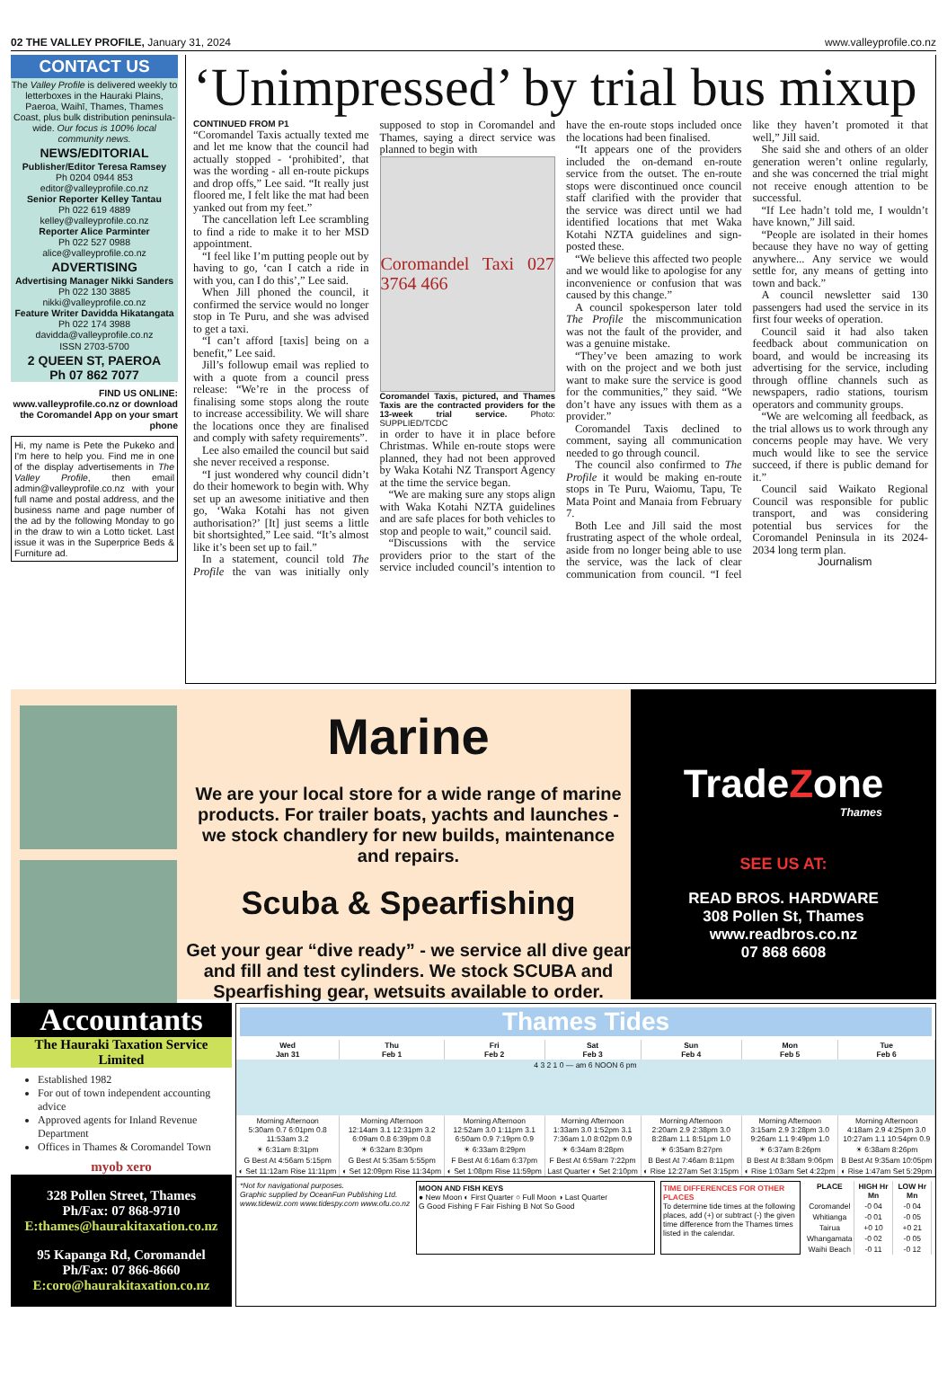02 THE VALLEY PROFILE, January 31, 2024 www.valleyprofile.co.nz
CONTACT US
The Valley Profile is delivered weekly to letterboxes in the Hauraki Plains, Paeroa, Waihī, Thames, Thames Coast, plus bulk distribution peninsula-wide. Our focus is 100% local community news.
NEWS/EDITORIAL
Publisher/Editor Teresa Ramsey
Ph 0204 0944 853
editor@valleyprofile.co.nz
Senior Reporter Kelley Tantau
Ph 022 619 4889
kelley@valleyprofile.co.nz
Reporter Alice Parminter
Ph 022 527 0988
alice@valleyprofile.co.nz
ADVERTISING
Advertising Manager Nikki Sanders
Ph 022 130 3885
nikki@valleyprofile.co.nz
Feature Writer Davidda Hikatangata
Ph 022 174 3988
davidda@valleyprofile.co.nz
ISSN 2703-5700
2 QUEEN ST, PAEROA
Ph 07 862 7077
FIND US ONLINE: www.valleyprofile.co.nz or download the Coromandel App on your smart phone
Hi, my name is Pete the Pukeko and I'm here to help you. Find me in one of the display advertisements in The Valley Profile, then email admin@valleyprofile.co.nz with your full name and postal address, and the business name and page number of the ad by the following Monday to go in the draw to win a Lotto ticket. Last issue it was in the Superprice Beds & Furniture ad.
‘Unimpressed’ by trial bus mixup
CONTINUED FROM P1
“Coromandel Taxis actually texted me and let me know that the council had actually stopped - ‘prohibited’, that was the wording - all en-route pickups and drop offs,” Lee said. “It really just floored me, I felt like the mat had been yanked out from my feet.”
The cancellation left Lee scrambling to find a ride to make it to her MSD appointment.
“I feel like I’m putting people out by having to go, ‘can I catch a ride in with you, can I do this’,” Lee said.
When Jill phoned the council, it confirmed the service would no longer stop in Te Puru, and she was advised to get a taxi.
“I can’t afford [taxis] being on a benefit,” Lee said.
Jill’s followup email was replied to with a quote from a council press release: “We’re in the process of finalising some stops along the route to increase accessibility. We will share the locations once they are finalised and comply with safety requirements”.
Lee also emailed the council but said she never received a response.
“I just wondered why council didn’t do their homework to begin with. Why set up an awesome initiative and then go, ‘Waka Kotahi has not given authorisation?’ [It] just seems a little bit shortsighted,” Lee said. “It’s almost like it’s been set up to fail.”
In a statement, council told The Profile the van was initially only supposed to stop in Coromandel and Thames, saying a direct service was planned to begin with
Coromandel Taxi 027 3764 466
Coromandel Taxis, pictured, and Thames Taxis are the contracted providers for the 13-week trial service. Photo: SUPPLIED/TCDC
in order to have it in place before Christmas. While en-route stops were planned, they had not been approved by Waka Kotahi NZ Transport Agency at the time the service began.
“We are making sure any stops align with Waka Kotahi NZTA guidelines and are safe places for both vehicles to stop and people to wait,” council said.
“Discussions with the service providers prior to the start of the service included council’s intention to have the en-route stops included once the locations had been finalised.
“It appears one of the providers included the on-demand en-route service from the outset. The en-route stops were discontinued once council staff clarified with the provider that the service was direct until we had identified locations that met Waka Kotahi NZTA guidelines and sign-posted these.
“We believe this affected two people and we would like to apologise for any inconvenience or confusion that was caused by this change.”
A council spokesperson later told The Profile the miscommunication was not the fault of the provider, and was a genuine mistake.
“They’ve been amazing to work with on the project and we both just want to make sure the service is good for the communities,” they said. “We don’t have any issues with them as a provider.”
Coromandel Taxis declined to comment, saying all communication needed to go through council.
The council also confirmed to The Profile it would be making en-route stops in Te Puru, Waiomu, Tapu, Te Mata Point and Manaia from February 7.
Both Lee and Jill said the most frustrating aspect of the whole ordeal, aside from no longer being able to use the service, was the lack of clear communication from council. “I feel like they haven’t promoted it that well,” Jill said.
She said she and others of an older generation weren’t online regularly, and she was concerned the trial might not receive enough attention to be successful.
“If Lee hadn’t told me, I wouldn’t have known,” Jill said.
“People are isolated in their homes because they have no way of getting anywhere... Any service we would settle for, any means of getting into town and back.”
A council newsletter said 130 passengers had used the service in its first four weeks of operation.
Council said it had also taken feedback about communication on board, and would be increasing its advertising for the service, including through offline channels such as newspapers, radio stations, tourism operators and community groups.
“We are welcoming all feedback, as the trial allows us to work through any concerns people may have. We very much would like to see the service succeed, if there is public demand for it.”
Council said Waikato Regional Council was responsible for public transport, and was considering potential bus services for the Coromandel Peninsula in its 2024-2034 long term plan.
Journalism
Marine
We are your local store for a wide range of marine products. For trailer boats, yachts and launches - we stock chandlery for new builds, maintenance and repairs.
Scuba & Spearfishing
Get your gear “dive ready” - we service all dive gear and fill and test cylinders. We stock SCUBA and Spearfishing gear, wetsuits available to order.
TradeZone
Thames
SEE US AT:
READ BROS. HARDWARE
308 Pollen St, Thames
www.readbros.co.nz
07 868 6608
Accountants
The Hauraki Taxation Service Limited
Established 1982
For out of town independent accounting advice
Approved agents for Inland Revenue Department
Offices in Thames & Coromandel Town
myob xero
328 Pollen Street, Thames
Ph/Fax: 07 868-9710
E:thames@haurakitaxation.co.nz
95 Kapanga Rd, Coromandel
Ph/Fax: 07 866-8660
E:coro@haurakitaxation.co.nz
Thames Tides
| Wed Jan 31 | Thu Feb 1 | Fri Feb 2 | Sat Feb 3 | Sun Feb 4 | Mon Feb 5 | Tue Feb 6 |
| --- | --- | --- | --- | --- | --- | --- |
| 4 3 2 1 0 — am 6 NOON 6 pm | | | | | | |
| Morning Afternoon 5:30am 0.7 6:01pm 0.8 11:53am 3.2 | Morning Afternoon 12:14am 3.1 12:31pm 3.2 6:09am 0.8 6:39pm 0.8 | Morning Afternoon 12:52am 3.0 1:11pm 3.1 6:50am 0.9 7:19pm 0.9 | Morning Afternoon 1:33am 3.0 1:52pm 3.1 7:36am 1.0 8:02pm 0.9 | Morning Afternoon 2:20am 2.9 2:38pm 3.0 8:28am 1.1 8:51pm 1.0 | Morning Afternoon 3:15am 2.9 3:28pm 3.0 9:26am 1.1 9:49pm 1.0 | Morning Afternoon 4:18am 2.9 4:25pm 3.0 10:27am 1.1 10:54pm 0.9 |
| ☀ 6:31am 8:31pm | ☀ 6:32am 8:30pm | ☀ 6:33am 8:29pm | ☀ 6:34am 8:28pm | ☀ 6:35am 8:27pm | ☀ 6:37am 8:26pm | ☀ 6:38am 8:26pm |
| G Best At 4:56am 5:15pm | G Best At 5:35am 5:55pm | F Best At 6:16am 6:37pm | F Best At 6:59am 7:22pm | B Best At 7:46am 8:11pm | B Best At 8:38am 9:06pm | B Best At 9:35am 10:05pm |
| ◐ Set 11:12am Rise 11:11pm | ◐ Set 12:09pm Rise 11:34pm | ◐ Set 1:08pm Rise 11:59pm | Last Quarter ◐ Set 2:10pm | ◐ Rise 12:27am Set 3:15pm | ◐ Rise 1:03am Set 4:22pm | ◐ Rise 1:47am Set 5:29pm |
*Not for navigational purposes.
Graphic supplied by OceanFun Publishing Ltd.
www.tidewiz.com www.tidespy.com www.ofu.co.nz
MOON AND FISH KEYS
● New Moon ◐ First Quarter ○ Full Moon ◑ Last Quarter
G Good Fishing F Fair Fishing B Not So Good
TIME DIFFERENCES FOR OTHER PLACES
To determine tide times at the following places, add (+) or subtract (-) the given time difference from the Thames times listed in the calendar.
| PLACE | HIGH Hr Mn | LOW Hr Mn |
| --- | --- | --- |
| Coromandel | -0 04 | -0 04 |
| Whitianga | -0 01 | -0 05 |
| Tairua | +0 10 | +0 21 |
| Whangamata | -0 02 | -0 05 |
| Waihi Beach | -0 11 | -0 12 |